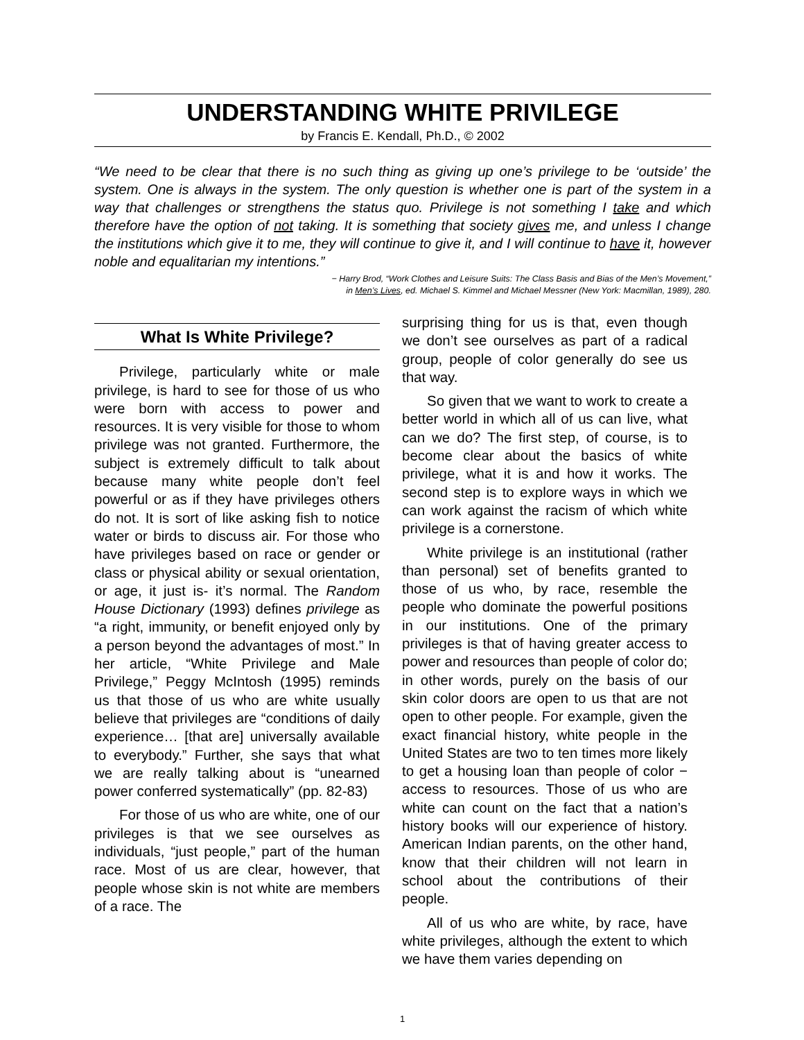UNDERSTANDING WHITE PRIVILEGE
by Francis E. Kendall, Ph.D., © 2002
“We need to be clear that there is no such thing as giving up one’s privilege to be ‘outside’ the system. One is always in the system. The only question is whether one is part of the system in a way that challenges or strengthens the status quo. Privilege is not something I take and which therefore have the option of not taking. It is something that society gives me, and unless I change the institutions which give it to me, they will continue to give it, and I will continue to have it, however noble and equalitarian my intentions.”
− Harry Brod, “Work Clothes and Leisure Suits: The Class Basis and Bias of the Men’s Movement,”
in Men’s Lives, ed. Michael S. Kimmel and Michael Messner (New York: Macmillan, 1989), 280.
What Is White Privilege?
Privilege, particularly white or male privilege, is hard to see for those of us who were born with access to power and resources. It is very visible for those to whom privilege was not granted. Furthermore, the subject is extremely difficult to talk about because many white people don’t feel powerful or as if they have privileges others do not. It is sort of like asking fish to notice water or birds to discuss air. For those who have privileges based on race or gender or class or physical ability or sexual orientation, or age, it just is- it’s normal. The Random House Dictionary (1993) defines privilege as “a right, immunity, or benefit enjoyed only by a person beyond the advantages of most.” In her article, “White Privilege and Male Privilege,” Peggy McIntosh (1995) reminds us that those of us who are white usually believe that privileges are “conditions of daily experience… [that are] universally available to everybody.” Further, she says that what we are really talking about is “unearned power conferred systematically” (pp. 82-83)
For those of us who are white, one of our privileges is that we see ourselves as individuals, “just people,” part of the human race. Most of us are clear, however, that people whose skin is not white are members of a race. The
surprising thing for us is that, even though we don’t see ourselves as part of a radical group, people of color generally do see us that way.
So given that we want to work to create a better world in which all of us can live, what can we do? The first step, of course, is to become clear about the basics of white privilege, what it is and how it works. The second step is to explore ways in which we can work against the racism of which white privilege is a cornerstone.
White privilege is an institutional (rather than personal) set of benefits granted to those of us who, by race, resemble the people who dominate the powerful positions in our institutions. One of the primary privileges is that of having greater access to power and resources than people of color do; in other words, purely on the basis of our skin color doors are open to us that are not open to other people. For example, given the exact financial history, white people in the United States are two to ten times more likely to get a housing loan than people of color − access to resources. Those of us who are white can count on the fact that a nation’s history books will our experience of history. American Indian parents, on the other hand, know that their children will not learn in school about the contributions of their people.
All of us who are white, by race, have white privileges, although the extent to which we have them varies depending on
1